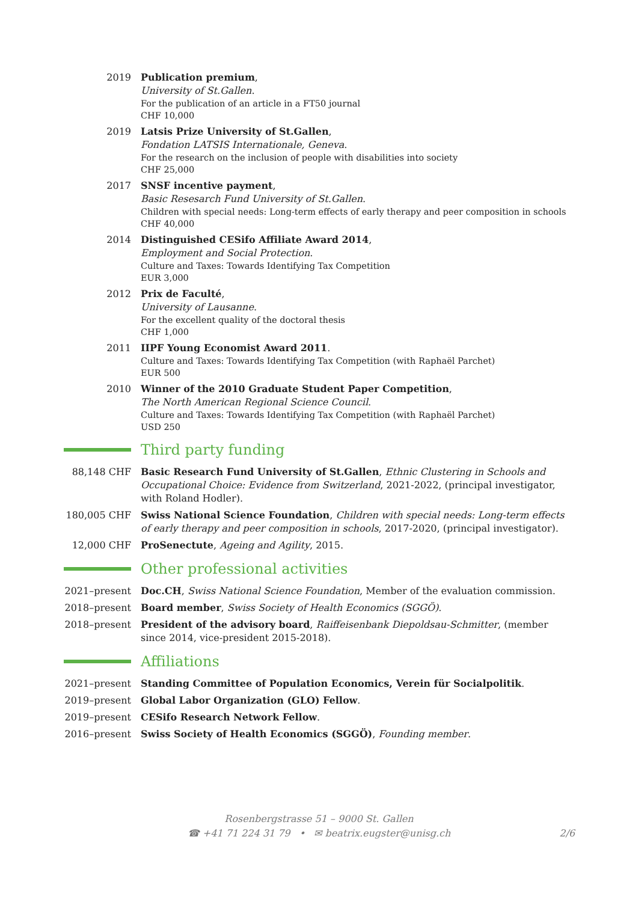2019 Publication premium,
University of St.Gallen.
For the publication of an article in a FT50 journal
CHF 10,000
2019 Latsis Prize University of St.Gallen,
Fondation LATSIS Internationale, Geneva.
For the research on the inclusion of people with disabilities into society
CHF 25,000
2017 SNSF incentive payment,
Basic Resesarch Fund University of St.Gallen.
Children with special needs: Long-term effects of early therapy and peer composition in schools
CHF 40,000
2014 Distinguished CESifo Affiliate Award 2014,
Employment and Social Protection.
Culture and Taxes: Towards Identifying Tax Competition
EUR 3,000
2012 Prix de Faculté,
University of Lausanne.
For the excellent quality of the doctoral thesis
CHF 1,000
2011 IIPF Young Economist Award 2011.
Culture and Taxes: Towards Identifying Tax Competition (with Raphaël Parchet)
EUR 500
2010 Winner of the 2010 Graduate Student Paper Competition,
The North American Regional Science Council.
Culture and Taxes: Towards Identifying Tax Competition (with Raphaël Parchet)
USD 250
Third party funding
88,148 CHF Basic Research Fund University of St.Gallen, Ethnic Clustering in Schools and Occupational Choice: Evidence from Switzerland, 2021-2022, (principal investigator, with Roland Hodler).
180,005 CHF Swiss National Science Foundation, Children with special needs: Long-term effects of early therapy and peer composition in schools, 2017-2020, (principal investigator).
12,000 CHF ProSenectute, Ageing and Agility, 2015.
Other professional activities
2021–present
Doc.CH, Swiss National Science Foundation, Member of the evaluation commission.
2018–present
Board member, Swiss Society of Health Economics (SGGÖ).
2018–present
President of the advisory board, Raiffeisenbank Diepoldsau-Schmitter, (member since 2014, vice-president 2015-2018).
Affiliations
2021–present
Standing Committee of Population Economics, Verein für Socialpolitik.
2019–present
Global Labor Organization (GLO) Fellow.
2019–present
CESifo Research Network Fellow.
2016–present
Swiss Society of Health Economics (SGGÖ), Founding member.
Rosenbergstrasse 51 – 9000 St. Gallen
☎ +41 71 224 31 79 • ✉ beatrix.eugster@unisg.ch
2/6